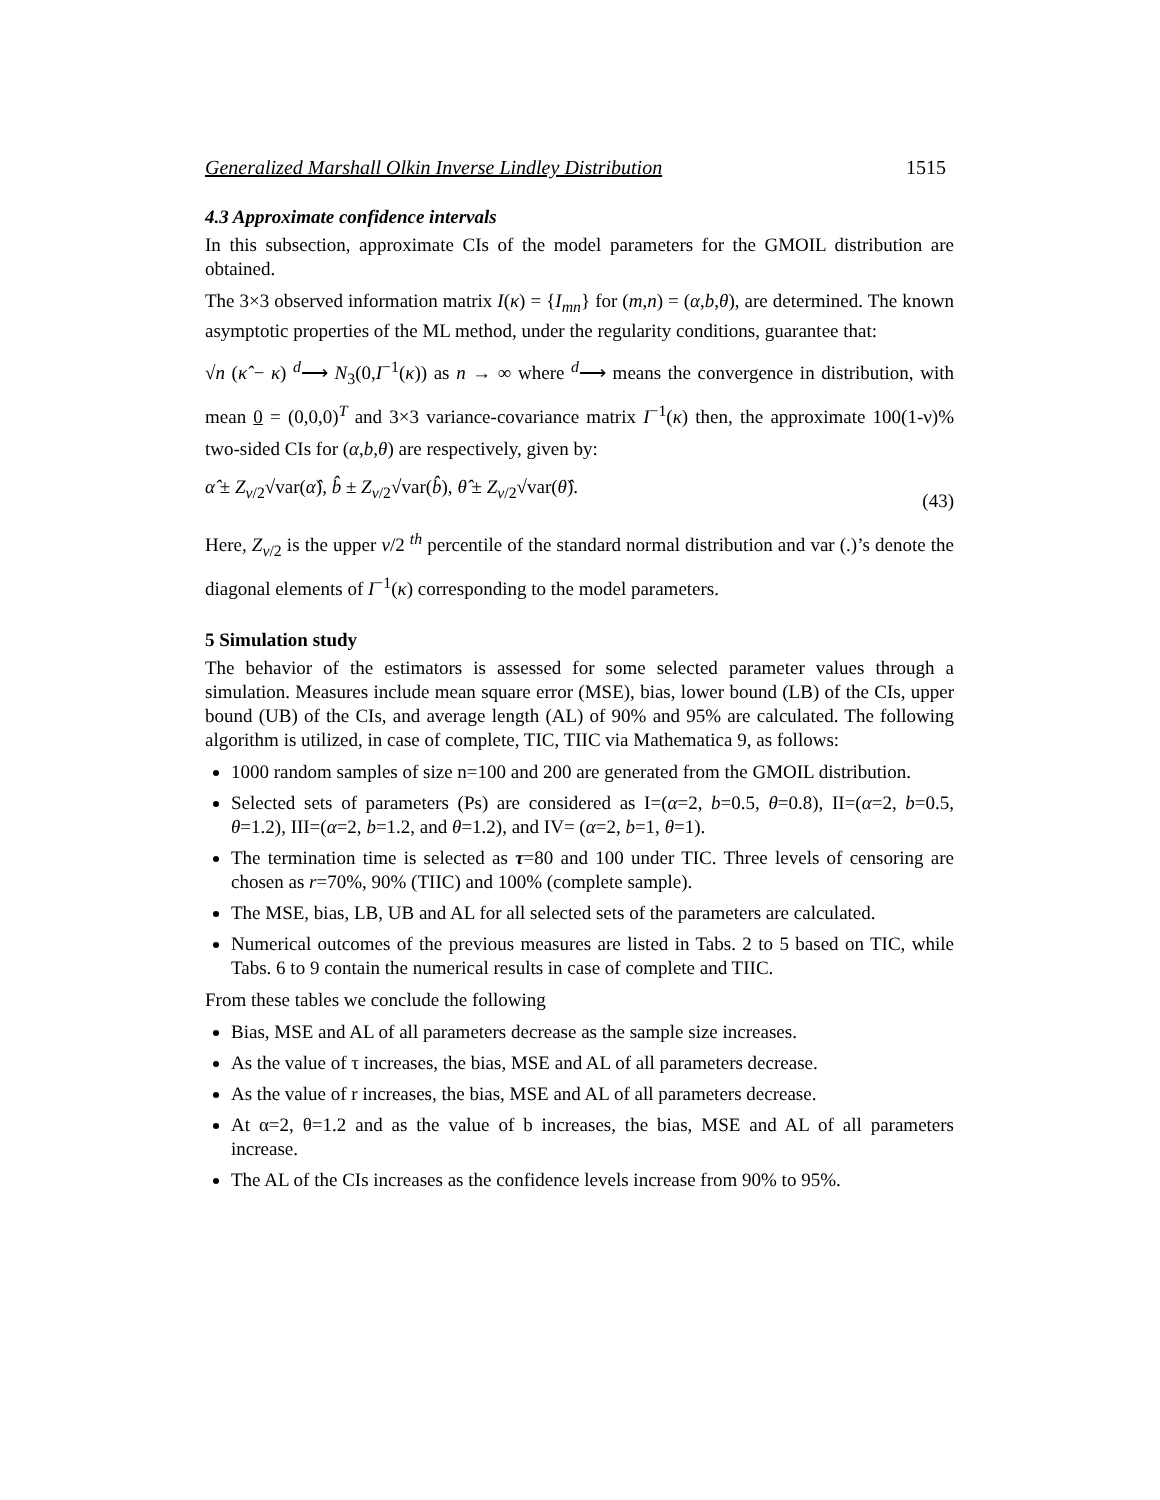Generalized Marshall Olkin Inverse Lindley Distribution 1515
4.3 Approximate confidence intervals
In this subsection, approximate CIs of the model parameters for the GMOIL distribution are obtained.
The 3×3 observed information matrix I(κ) = {I<sub>mn</sub>} for (m,n) = (α,b,θ), are determined. The known asymptotic properties of the ML method, under the regularity conditions, guarantee that:
√n (κ̂ − κ) <sup>d</sup>⟶ N<sub>3</sub>(0,I<sup>−1</sup>(κ)) as n → ∞ where <sup>d</sup>⟶ means the convergence in distribution, with mean 0 = (0,0,0)<sup>T</sup> and 3×3 variance-covariance matrix I<sup>−1</sup>(κ) then, the approximate 100(1-ν)% two-sided CIs for (α,b,θ) are respectively, given by:
α̂ ± Z<sub>ν/2</sub>√var(α̂), b̂ ± Z<sub>ν/2</sub>√var(b̂), θ̂ ± Z<sub>ν/2</sub>√var(θ̂). (43)
Here, Z<sub>ν/2</sub> is the upper ν/2 <sup>th</sup> percentile of the standard normal distribution and var (.)’s denote the diagonal elements of I<sup>−1</sup>(κ) corresponding to the model parameters.
5 Simulation study
The behavior of the estimators is assessed for some selected parameter values through a simulation. Measures include mean square error (MSE), bias, lower bound (LB) of the CIs, upper bound (UB) of the CIs, and average length (AL) of 90% and 95% are calculated. The following algorithm is utilized, in case of complete, TIC, TIIC via Mathematica 9, as follows:
1000 random samples of size n=100 and 200 are generated from the GMOIL distribution.
Selected sets of parameters (Ps) are considered as I=(α=2, b=0.5, θ=0.8), II=(α=2, b=0.5, θ=1.2), III=(α=2, b=1.2, and θ=1.2), and IV= (α=2, b=1, θ=1).
The termination time is selected as τ=80 and 100 under TIC. Three levels of censoring are chosen as r=70%, 90% (TIIC) and 100% (complete sample).
The MSE, bias, LB, UB and AL for all selected sets of the parameters are calculated.
Numerical outcomes of the previous measures are listed in Tabs. 2 to 5 based on TIC, while Tabs. 6 to 9 contain the numerical results in case of complete and TIIC.
From these tables we conclude the following
Bias, MSE and AL of all parameters decrease as the sample size increases.
As the value of τ increases, the bias, MSE and AL of all parameters decrease.
As the value of r increases, the bias, MSE and AL of all parameters decrease.
At α=2, θ=1.2 and as the value of b increases, the bias, MSE and AL of all parameters increase.
The AL of the CIs increases as the confidence levels increase from 90% to 95%.